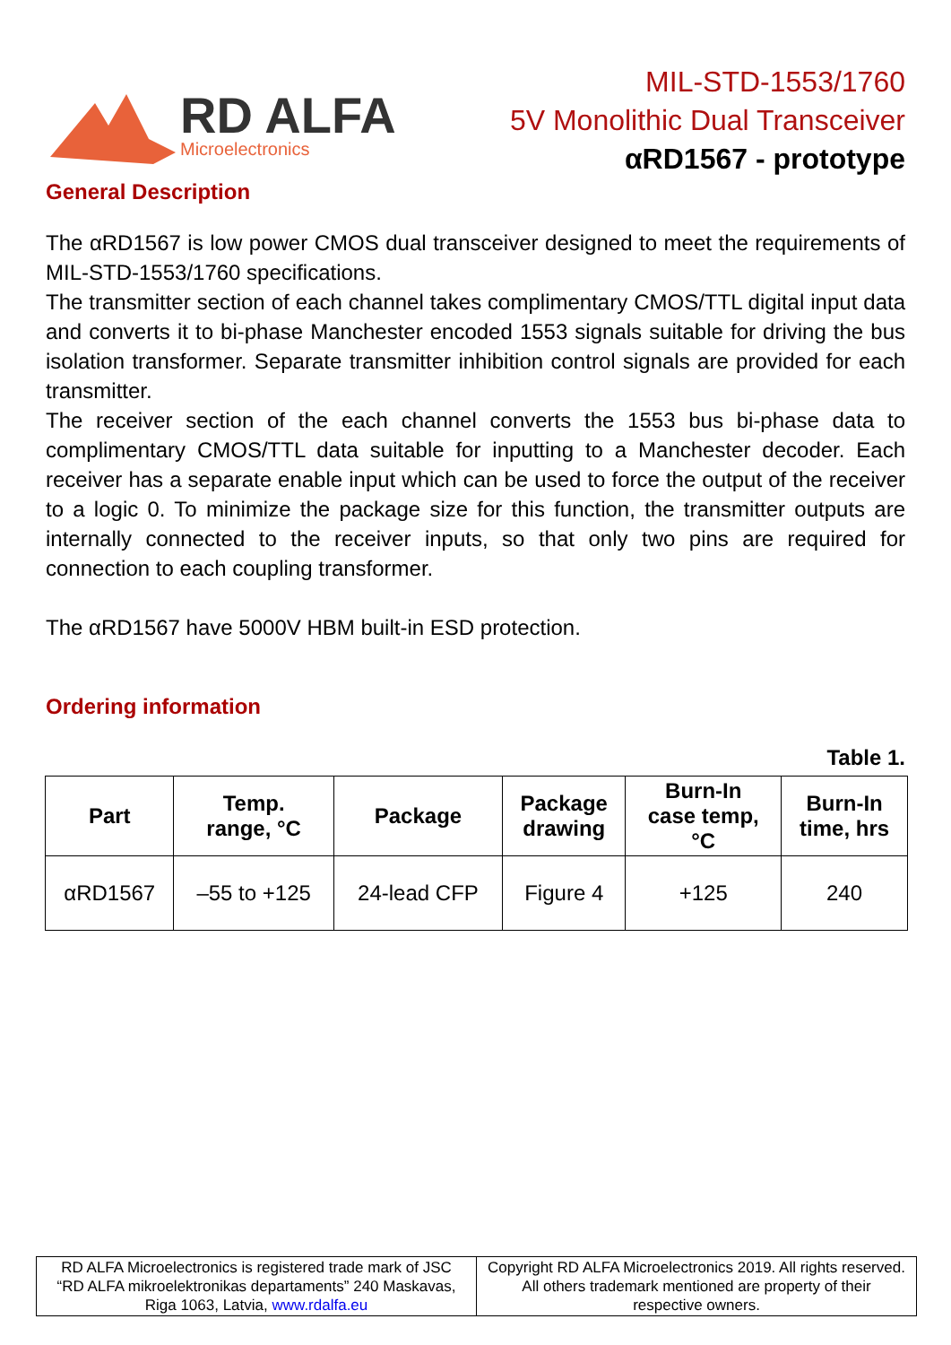RD ALFA
Microelectronics
MIL-STD-1553/1760
5V Monolithic Dual Transceiver
αRD1567 - prototype
General Description
The αRD1567 is low power CMOS dual transceiver designed to meet the requirements of MIL-STD-1553/1760 specifications.
The transmitter section of each channel takes complimentary CMOS/TTL digital input data and converts it to bi-phase Manchester encoded 1553 signals suitable for driving the bus isolation transformer. Separate transmitter inhibition control signals are provided for each transmitter.
The receiver section of the each channel converts the 1553 bus bi-phase data to complimentary CMOS/TTL data suitable for inputting to a Manchester decoder. Each receiver has a separate enable input which can be used to force the output of the receiver to a logic 0. To minimize the package size for this function, the transmitter outputs are internally connected to the receiver inputs, so that only two pins are required for connection to each coupling transformer.
The αRD1567 have 5000V HBM built-in ESD protection.
Ordering information
Table 1.
| Part | Temp. range, °C | Package | Package drawing | Burn-In case temp, °C | Burn-In time, hrs |
| --- | --- | --- | --- | --- | --- |
| αRD1567 | –55 to +125 | 24-lead CFP | Figure 4 | +125 | 240 |
RD ALFA Microelectronics is registered trade mark of JSC “RD ALFA mikroelektronikas departaments” 240 Maskavas, Riga 1063, Latvia, www.rdalfa.eu
Copyright RD ALFA Microelectronics 2019. All rights reserved. All others trademark mentioned are property of their respective owners.